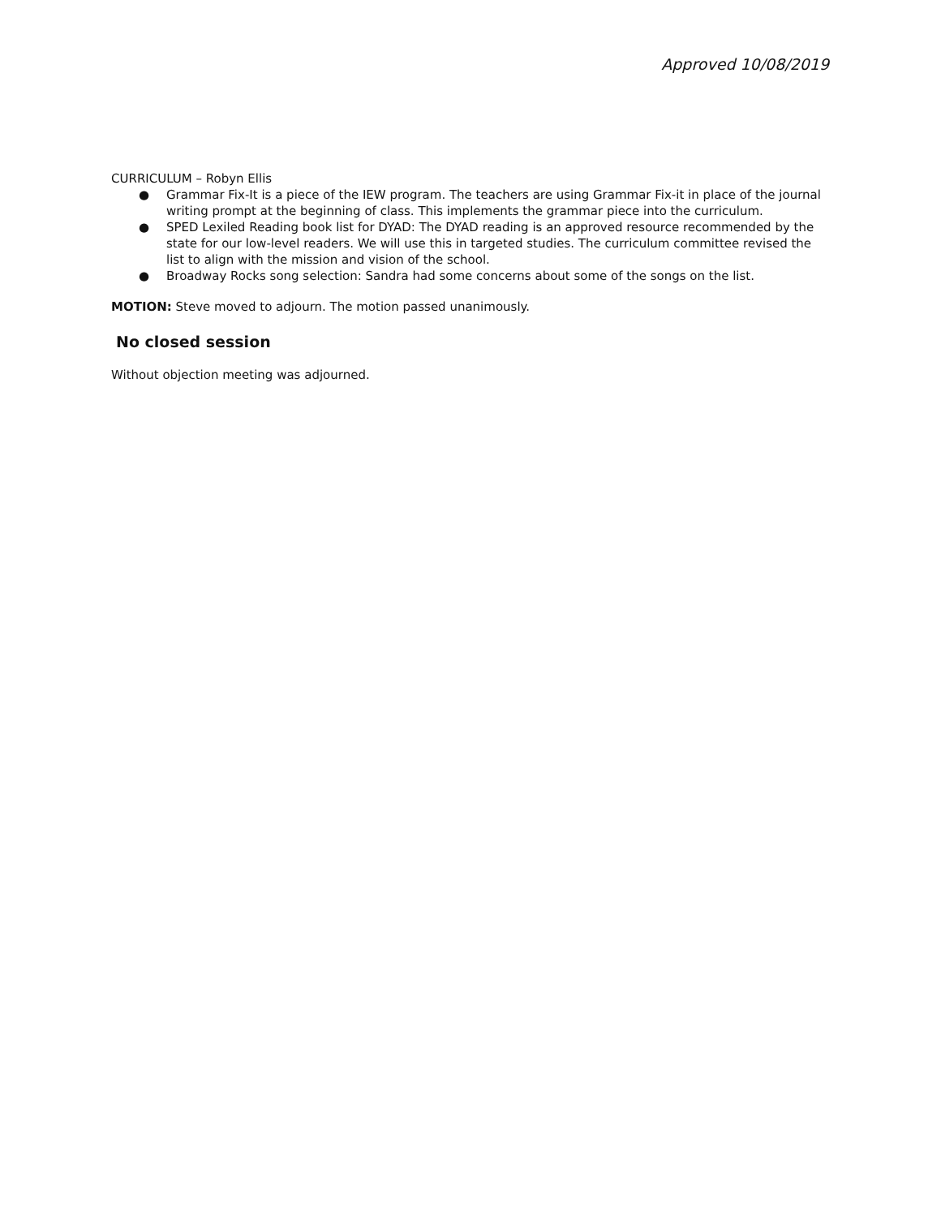Approved 10/08/2019
CURRICULUM – Robyn Ellis
● Grammar Fix-It is a piece of the IEW program. The teachers are using Grammar Fix-it in place of the journal writing prompt at the beginning of class. This implements the grammar piece into the curriculum.
● SPED Lexiled Reading book list for DYAD: The DYAD reading is an approved resource recommended by the state for our low-level readers. We will use this in targeted studies. The curriculum committee revised the list to align with the mission and vision of the school.
● Broadway Rocks song selection: Sandra had some concerns about some of the songs on the list.
MOTION: Steve moved to adjourn. The motion passed unanimously.
No closed session
Without objection meeting was adjourned.